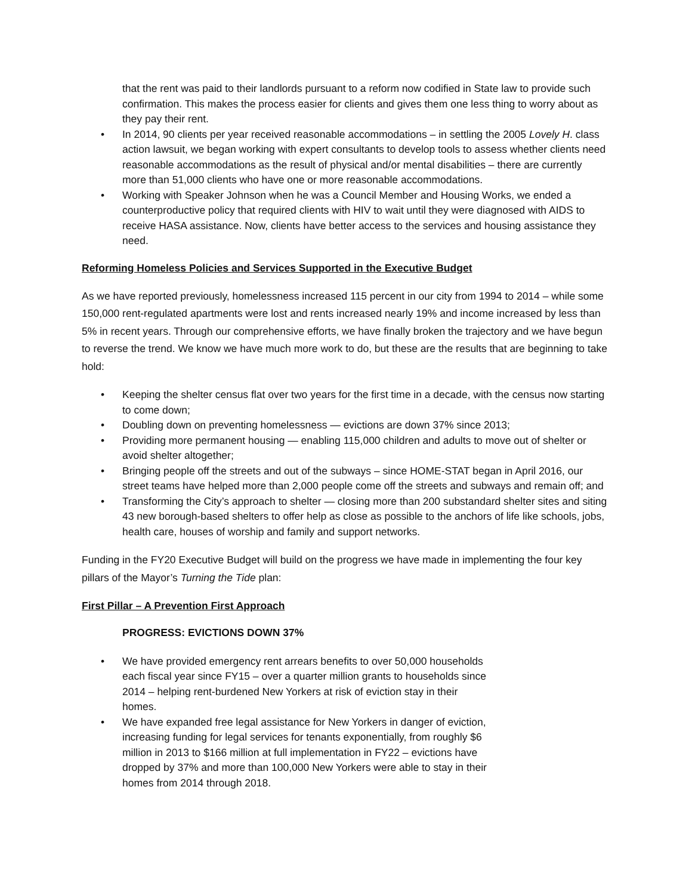that the rent was paid to their landlords pursuant to a reform now codified in State law to provide such confirmation. This makes the process easier for clients and gives them one less thing to worry about as they pay their rent.
• In 2014, 90 clients per year received reasonable accommodations – in settling the 2005 Lovely H. class action lawsuit, we began working with expert consultants to develop tools to assess whether clients need reasonable accommodations as the result of physical and/or mental disabilities – there are currently more than 51,000 clients who have one or more reasonable accommodations.
• Working with Speaker Johnson when he was a Council Member and Housing Works, we ended a counterproductive policy that required clients with HIV to wait until they were diagnosed with AIDS to receive HASA assistance. Now, clients have better access to the services and housing assistance they need.
Reforming Homeless Policies and Services Supported in the Executive Budget
As we have reported previously, homelessness increased 115 percent in our city from 1994 to 2014 – while some 150,000 rent-regulated apartments were lost and rents increased nearly 19% and income increased by less than 5% in recent years. Through our comprehensive efforts, we have finally broken the trajectory and we have begun to reverse the trend. We know we have much more work to do, but these are the results that are beginning to take hold:
• Keeping the shelter census flat over two years for the first time in a decade, with the census now starting to come down;
• Doubling down on preventing homelessness — evictions are down 37% since 2013;
• Providing more permanent housing — enabling 115,000 children and adults to move out of shelter or avoid shelter altogether;
• Bringing people off the streets and out of the subways – since HOME-STAT began in April 2016, our street teams have helped more than 2,000 people come off the streets and subways and remain off; and
• Transforming the City’s approach to shelter — closing more than 200 substandard shelter sites and siting 43 new borough-based shelters to offer help as close as possible to the anchors of life like schools, jobs, health care, houses of worship and family and support networks.
Funding in the FY20 Executive Budget will build on the progress we have made in implementing the four key pillars of the Mayor’s Turning the Tide plan:
First Pillar – A Prevention First Approach
PROGRESS: EVICTIONS DOWN 37%
• We have provided emergency rent arrears benefits to over 50,000 households each fiscal year since FY15 – over a quarter million grants to households since 2014 – helping rent-burdened New Yorkers at risk of eviction stay in their homes.
• We have expanded free legal assistance for New Yorkers in danger of eviction, increasing funding for legal services for tenants exponentially, from roughly $6 million in 2013 to $166 million at full implementation in FY22 – evictions have dropped by 37% and more than 100,000 New Yorkers were able to stay in their homes from 2014 through 2018.